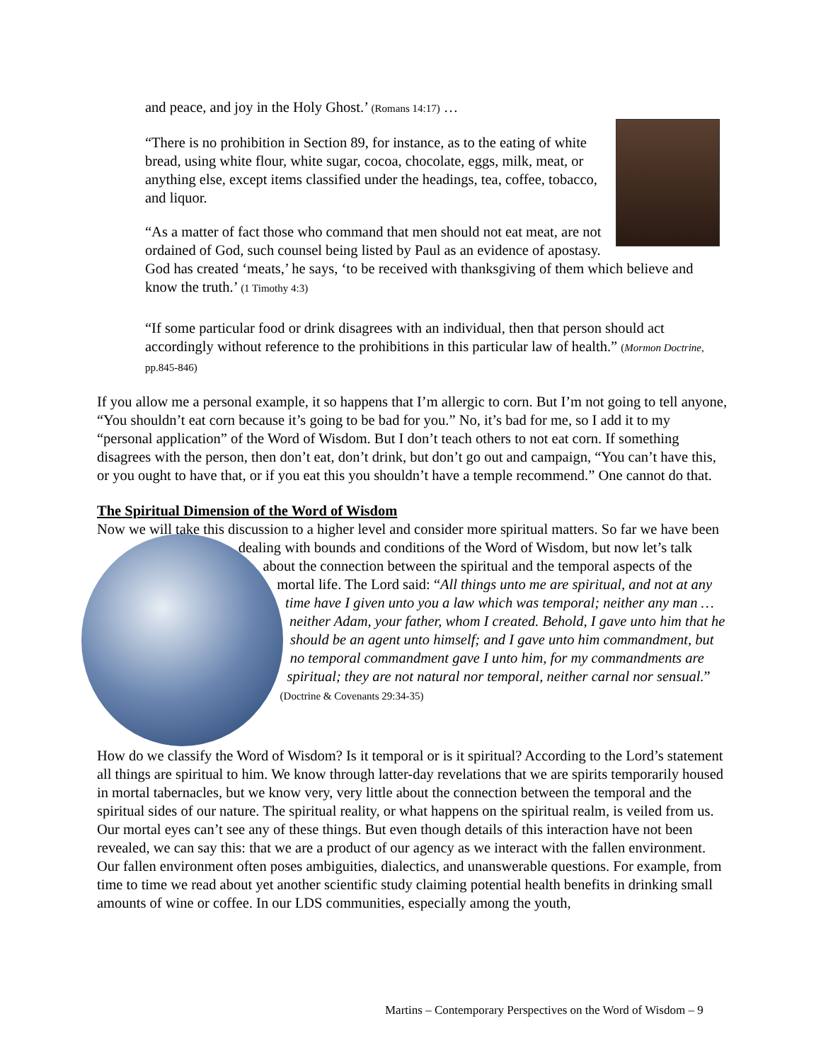and peace, and joy in the Holy Ghost.’ (Romans 14:17) …
“There is no prohibition in Section 89, for instance, as to the eating of white bread, using white flour, white sugar, cocoa, chocolate, eggs, milk, meat, or anything else, except items classified under the headings, tea, coffee, tobacco, and liquor.
“As a matter of fact those who command that men should not eat meat, are not ordained of God, such counsel being listed by Paul as an evidence of apostasy. God has created ‘meats,’ he says, ‘to be received with thanksgiving of them which believe and know the truth.’ (1 Timothy 4:3)
“If some particular food or drink disagrees with an individual, then that person should act accordingly without reference to the prohibitions in this particular law of health.” (Mormon Doctrine, pp.845-846)
If you allow me a personal example, it so happens that I’m allergic to corn. But I’m not going to tell anyone, “You shouldn’t eat corn because it’s going to be bad for you.” No, it’s bad for me, so I add it to my “personal application” of the Word of Wisdom. But I don’t teach others to not eat corn. If something disagrees with the person, then don’t eat, don’t drink, but don’t go out and campaign, “You can’t have this, or you ought to have that, or if you eat this you shouldn’t have a temple recommend.” One cannot do that.
The Spiritual Dimension of the Word of Wisdom
Now we will take this discussion to a higher level and consider more spiritual matters. So far we have been dealing with bounds and conditions of the Word of Wisdom, but now let’s talk about the connection between the spiritual and the temporal aspects of the mortal life. The Lord said: “All things unto me are spiritual, and not at any time have I given unto you a law which was temporal; neither any man … neither Adam, your father, whom I created. Behold, I gave unto him that he should be an agent unto himself; and I gave unto him commandment, but no temporal commandment gave I unto him, for my commandments are spiritual; they are not natural nor temporal, neither carnal nor sensual.” (Doctrine & Covenants 29:34-35)
How do we classify the Word of Wisdom? Is it temporal or is it spiritual? According to the Lord’s statement all things are spiritual to him. We know through latter-day revelations that we are spirits temporarily housed in mortal tabernacles, but we know very, very little about the connection between the temporal and the spiritual sides of our nature. The spiritual reality, or what happens on the spiritual realm, is veiled from us. Our mortal eyes can’t see any of these things. But even though details of this interaction have not been revealed, we can say this: that we are a product of our agency as we interact with the fallen environment. Our fallen environment often poses ambiguities, dialectics, and unanswerable questions. For example, from time to time we read about yet another scientific study claiming potential health benefits in drinking small amounts of wine or coffee. In our LDS communities, especially among the youth,
Martins – Contemporary Perspectives on the Word of Wisdom – 9